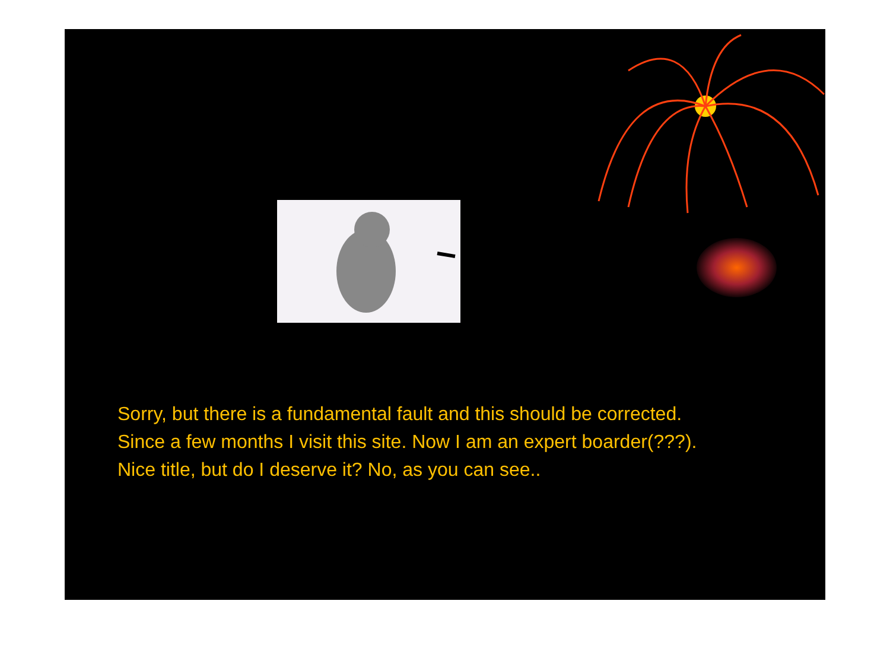Sorry, but there is a fundamental fault and this should be corrected.
Since a few months I visit this site. Now I am an expert boarder(???).
Nice title, but do I deserve it? No, as you can see..